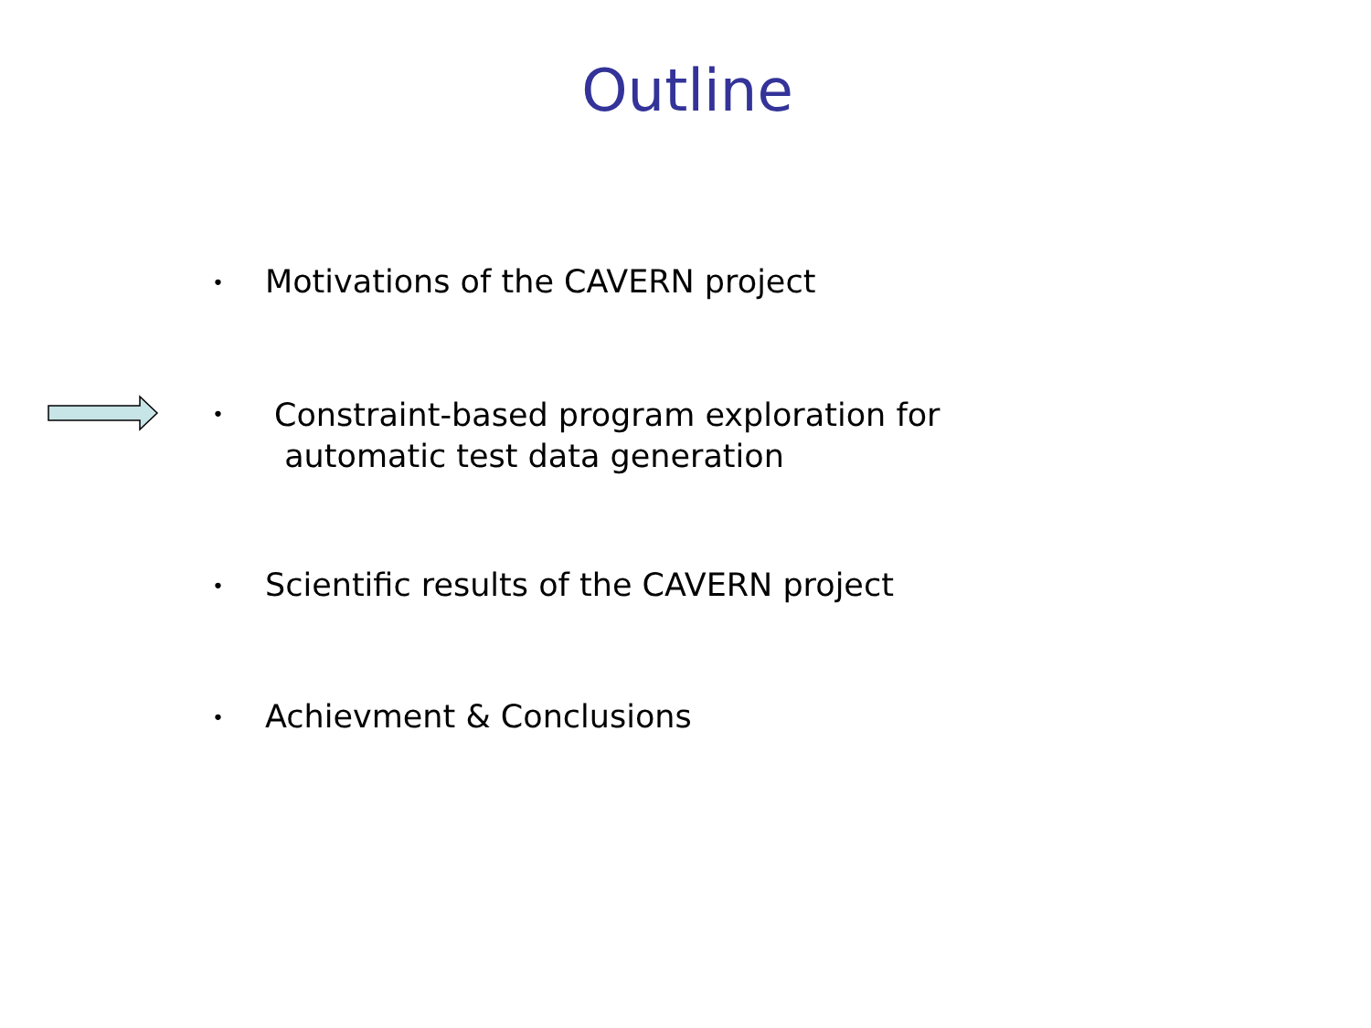Outline
• Motivations of the CAVERN project
• Constraint-based program exploration for
automatic test data generation
• Scientific results of the CAVERN project
• Achievment & Conclusions